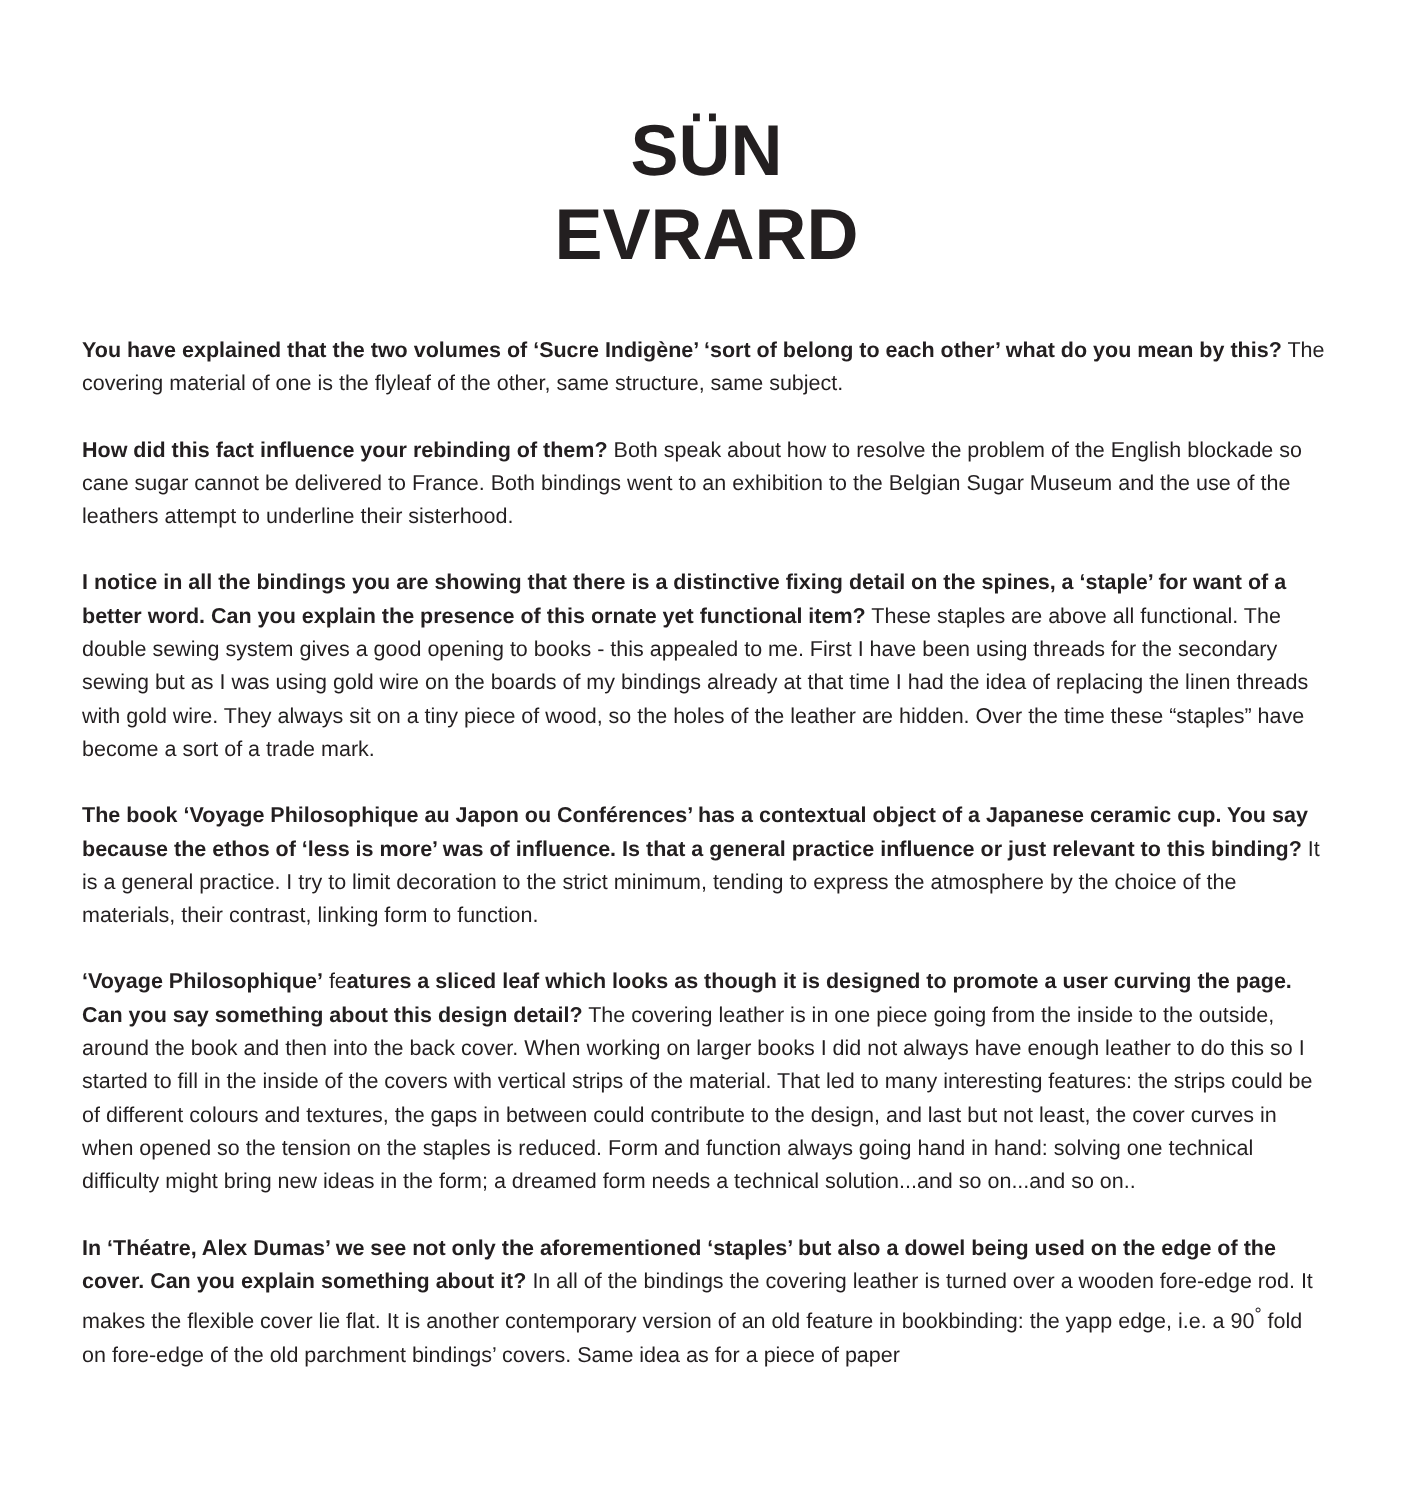SÜN
EVRARD
You have explained that the two volumes of ‘Sucre Indigène’ ‘sort of belong to each other’ what do you mean by this? The covering material of one is the flyleaf of the other, same structure, same subject.
How did this fact influence your rebinding of them? Both speak about how to resolve the problem of the English blockade so cane sugar cannot be delivered to France. Both bindings went to an exhibition to the Belgian Sugar Museum and the use of the leathers attempt to underline their sisterhood.
I notice in all the bindings you are showing that there is a distinctive fixing detail on the spines, a ‘staple’ for want of a better word. Can you explain the presence of this ornate yet functional item? These staples are above all functional. The double sewing system gives a good opening to books - this appealed to me. First I have been using threads for the secondary sewing but as I was using gold wire on the boards of my bindings already at that time I had the idea of replacing the linen threads with gold wire. They always sit on a tiny piece of wood, so the holes of the leather are hidden. Over the time these “staples” have become a sort of a trade mark.
The book ‘Voyage Philosophique au Japon ou Conférences’ has a contextual object of a Japanese ceramic cup. You say because the ethos of ‘less is more’ was of influence. Is that a general practice influence or just relevant to this binding? It is a general practice. I try to limit decoration to the strict minimum, tending to express the atmosphere by the choice of the materials, their contrast, linking form to function.
‘Voyage Philosophique’ features a sliced leaf which looks as though it is designed to promote a user curving the page. Can you say something about this design detail? The covering leather is in one piece going from the inside to the outside, around the book and then into the back cover. When working on larger books I did not always have enough leather to do this so I started to fill in the inside of the covers with vertical strips of the material. That led to many interesting features: the strips could be of different colours and textures, the gaps in between could contribute to the design, and last but not least, the cover curves in when opened so the tension on the staples is reduced. Form and function always going hand in hand: solving one technical difficulty might bring new ideas in the form; a dreamed form needs a technical solution...and so on...and so on..
In ‘Théatre, Alex Dumas’ we see not only the aforementioned ‘staples’ but also a dowel being used on the edge of the cover. Can you explain something about it? In all of the bindings the covering leather is turned over a wooden fore-edge rod. It makes the flexible cover lie flat. It is another contemporary version of an old feature in bookbinding: the yapp edge, i.e. a 90<sup>°</sup> fold on fore-edge of the old parchment bindings’ covers. Same idea as for a piece of paper